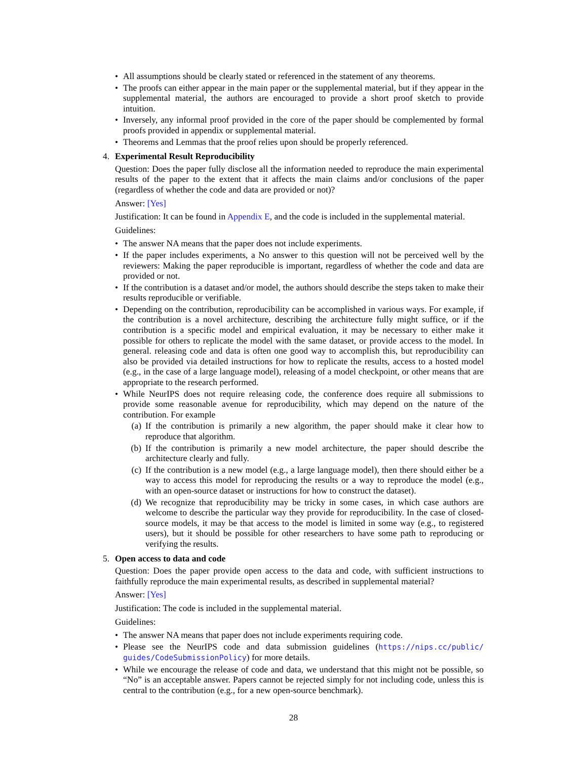• All assumptions should be clearly stated or referenced in the statement of any theorems.
• The proofs can either appear in the main paper or the supplemental material, but if they appear in the supplemental material, the authors are encouraged to provide a short proof sketch to provide intuition.
• Inversely, any informal proof provided in the core of the paper should be complemented by formal proofs provided in appendix or supplemental material.
• Theorems and Lemmas that the proof relies upon should be properly referenced.
4. Experimental Result Reproducibility
Question: Does the paper fully disclose all the information needed to reproduce the main experimental results of the paper to the extent that it affects the main claims and/or conclusions of the paper (regardless of whether the code and data are provided or not)?
Answer: [Yes]
Justification: It can be found in Appendix E, and the code is included in the supplemental material.
Guidelines:
• The answer NA means that the paper does not include experiments.
• If the paper includes experiments, a No answer to this question will not be perceived well by the reviewers: Making the paper reproducible is important, regardless of whether the code and data are provided or not.
• If the contribution is a dataset and/or model, the authors should describe the steps taken to make their results reproducible or verifiable.
• Depending on the contribution, reproducibility can be accomplished in various ways. For example, if the contribution is a novel architecture, describing the architecture fully might suffice, or if the contribution is a specific model and empirical evaluation, it may be necessary to either make it possible for others to replicate the model with the same dataset, or provide access to the model. In general. releasing code and data is often one good way to accomplish this, but reproducibility can also be provided via detailed instructions for how to replicate the results, access to a hosted model (e.g., in the case of a large language model), releasing of a model checkpoint, or other means that are appropriate to the research performed.
• While NeurIPS does not require releasing code, the conference does require all submissions to provide some reasonable avenue for reproducibility, which may depend on the nature of the contribution. For example
(a) If the contribution is primarily a new algorithm, the paper should make it clear how to reproduce that algorithm.
(b) If the contribution is primarily a new model architecture, the paper should describe the architecture clearly and fully.
(c) If the contribution is a new model (e.g., a large language model), then there should either be a way to access this model for reproducing the results or a way to reproduce the model (e.g., with an open-source dataset or instructions for how to construct the dataset).
(d) We recognize that reproducibility may be tricky in some cases, in which case authors are welcome to describe the particular way they provide for reproducibility. In the case of closed-source models, it may be that access to the model is limited in some way (e.g., to registered users), but it should be possible for other researchers to have some path to reproducing or verifying the results.
5. Open access to data and code
Question: Does the paper provide open access to the data and code, with sufficient instructions to faithfully reproduce the main experimental results, as described in supplemental material?
Answer: [Yes]
Justification: The code is included in the supplemental material.
Guidelines:
• The answer NA means that paper does not include experiments requiring code.
• Please see the NeurIPS code and data submission guidelines (https://nips.cc/public/ guides/CodeSubmissionPolicy) for more details.
• While we encourage the release of code and data, we understand that this might not be possible, so “No” is an acceptable answer. Papers cannot be rejected simply for not including code, unless this is central to the contribution (e.g., for a new open-source benchmark).
28